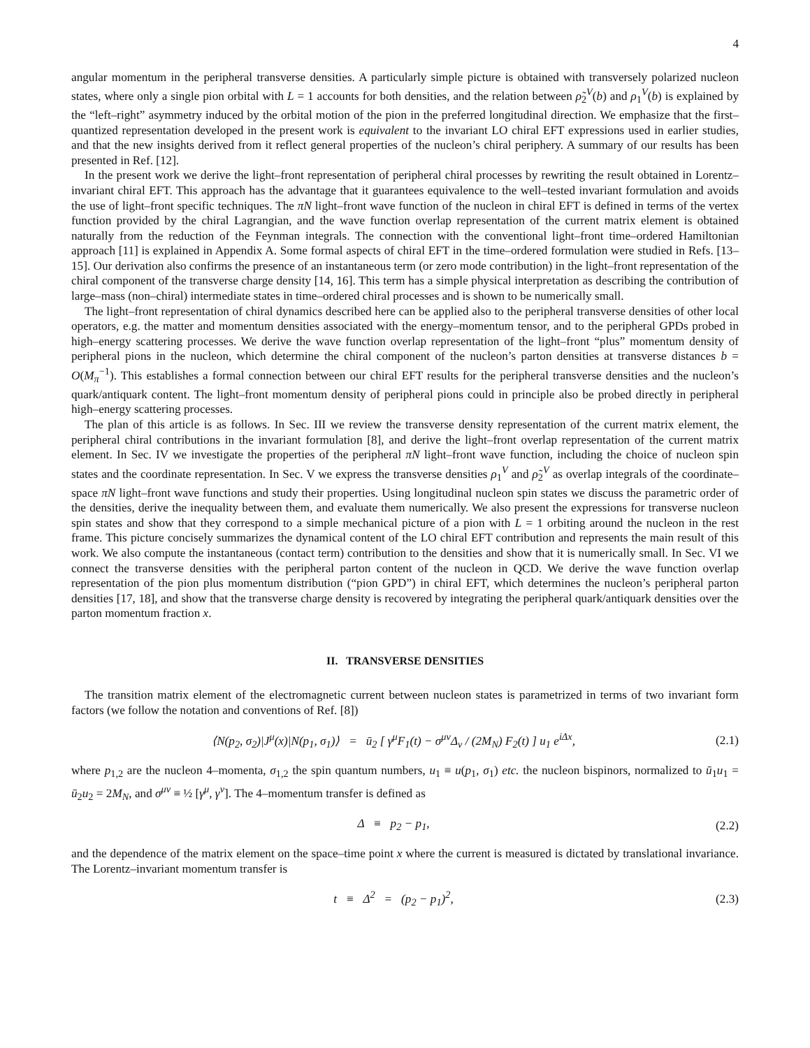4
angular momentum in the peripheral transverse densities. A particularly simple picture is obtained with transversely polarized nucleon states, where only a single pion orbital with L = 1 accounts for both densities, and the relation between ρ̃<sub>2</sub><sup>V</sup>(b) and ρ<sub>1</sub><sup>V</sup>(b) is explained by the “left–right” asymmetry induced by the orbital motion of the pion in the preferred longitudinal direction. We emphasize that the first–quantized representation developed in the present work is equivalent to the invariant LO chiral EFT expressions used in earlier studies, and that the new insights derived from it reflect general properties of the nucleon’s chiral periphery. A summary of our results has been presented in Ref. [12].
In the present work we derive the light–front representation of peripheral chiral processes by rewriting the result obtained in Lorentz–invariant chiral EFT. This approach has the advantage that it guarantees equivalence to the well–tested invariant formulation and avoids the use of light–front specific techniques. The πN light–front wave function of the nucleon in chiral EFT is defined in terms of the vertex function provided by the chiral Lagrangian, and the wave function overlap representation of the current matrix element is obtained naturally from the reduction of the Feynman integrals. The connection with the conventional light–front time–ordered Hamiltonian approach [11] is explained in Appendix A. Some formal aspects of chiral EFT in the time–ordered formulation were studied in Refs. [13–15]. Our derivation also confirms the presence of an instantaneous term (or zero mode contribution) in the light–front representation of the chiral component of the transverse charge density [14, 16]. This term has a simple physical interpretation as describing the contribution of large–mass (non–chiral) intermediate states in time–ordered chiral processes and is shown to be numerically small.
The light–front representation of chiral dynamics described here can be applied also to the peripheral transverse densities of other local operators, e.g. the matter and momentum densities associated with the energy–momentum tensor, and to the peripheral GPDs probed in high–energy scattering processes. We derive the wave function overlap representation of the light–front “plus” momentum density of peripheral pions in the nucleon, which determine the chiral component of the nucleon’s parton densities at transverse distances b = O(M<sub>π</sub><sup>−1</sup>). This establishes a formal connection between our chiral EFT results for the peripheral transverse densities and the nucleon’s quark/antiquark content. The light–front momentum density of peripheral pions could in principle also be probed directly in peripheral high–energy scattering processes.
The plan of this article is as follows. In Sec. III we review the transverse density representation of the current matrix element, the peripheral chiral contributions in the invariant formulation [8], and derive the light–front overlap representation of the current matrix element. In Sec. IV we investigate the properties of the peripheral πN light–front wave function, including the choice of nucleon spin states and the coordinate representation. In Sec. V we express the transverse densities ρ<sub>1</sub><sup>V</sup> and ρ̃<sub>2</sub><sup>V</sup> as overlap integrals of the coordinate–space πN light–front wave functions and study their properties. Using longitudinal nucleon spin states we discuss the parametric order of the densities, derive the inequality between them, and evaluate them numerically. We also present the expressions for transverse nucleon spin states and show that they correspond to a simple mechanical picture of a pion with L = 1 orbiting around the nucleon in the rest frame. This picture concisely summarizes the dynamical content of the LO chiral EFT contribution and represents the main result of this work. We also compute the instantaneous (contact term) contribution to the densities and show that it is numerically small. In Sec. VI we connect the transverse densities with the peripheral parton content of the nucleon in QCD. We derive the wave function overlap representation of the pion plus momentum distribution (“pion GPD”) in chiral EFT, which determines the nucleon’s peripheral parton densities [17, 18], and show that the transverse charge density is recovered by integrating the peripheral quark/antiquark densities over the parton momentum fraction x.
II. TRANSVERSE DENSITIES
The transition matrix element of the electromagnetic current between nucleon states is parametrized in terms of two invariant form factors (we follow the notation and conventions of Ref. [8])
⟨N(p<sub>2</sub>, σ<sub>2</sub>)|J<sup>μ</sup>(x)|N(p<sub>1</sub>, σ<sub>1</sub>)⟩ = ū<sub>2</sub> [ γ<sup>μ</sup>F<sub>1</sub>(t) − σ<sup>μν</sup>Δ<sub>ν</sub> / (2M<sub>N</sub>) F<sub>2</sub>(t) ] u<sub>1</sub> e<sup>iΔx</sup>, (2.1)
where p<sub>1,2</sub> are the nucleon 4–momenta, σ<sub>1,2</sub> the spin quantum numbers, u<sub>1</sub> ≡ u(p<sub>1</sub>, σ<sub>1</sub>) etc. the nucleon bispinors, normalized to ū<sub>1</sub>u<sub>1</sub> = ū<sub>2</sub>u<sub>2</sub> = 2M<sub>N</sub>, and σ<sup>μν</sup> ≡ ½ [γ<sup>μ</sup>, γ<sup>ν</sup>]. The 4–momentum transfer is defined as
Δ ≡ p<sub>2</sub> − p<sub>1</sub>, (2.2)
and the dependence of the matrix element on the space–time point x where the current is measured is dictated by translational invariance. The Lorentz–invariant momentum transfer is
t ≡ Δ<sup>2</sup> = (p<sub>2</sub> − p<sub>1</sub>)<sup>2</sup>, (2.3)